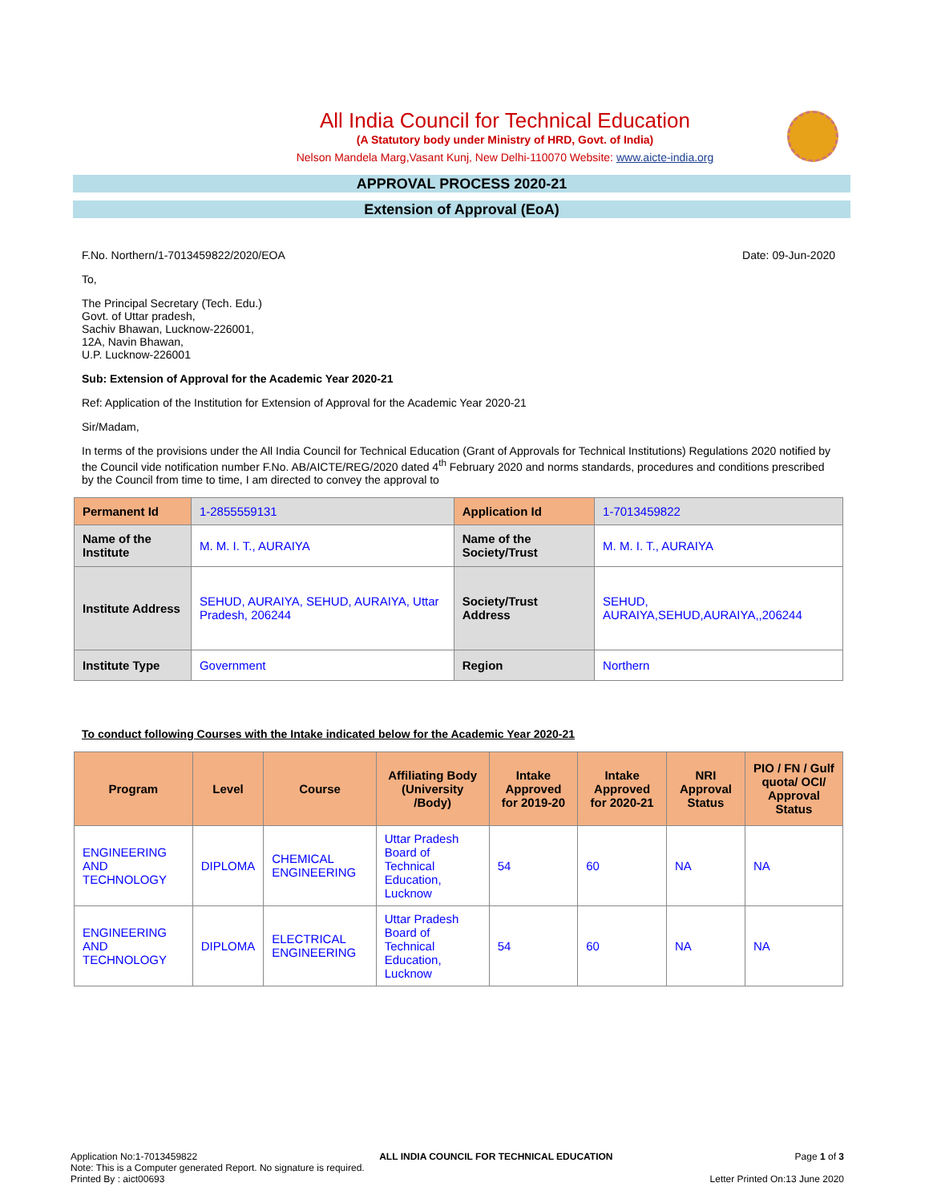All India Council for Technical Education
(A Statutory body under Ministry of HRD, Govt. of India)
Nelson Mandela Marg,Vasant Kunj, New Delhi-110070 Website: www.aicte-india.org
APPROVAL PROCESS 2020-21
Extension of Approval (EoA)
F.No. Northern/1-7013459822/2020/EOA Date: 09-Jun-2020
To,
The Principal Secretary (Tech. Edu.)
Govt. of Uttar pradesh,
Sachiv Bhawan, Lucknow-226001,
12A, Navin Bhawan,
U.P. Lucknow-226001
Sub: Extension of Approval for the Academic Year 2020-21
Ref: Application of the Institution for Extension of Approval for the Academic Year 2020-21
Sir/Madam,
In terms of the provisions under the All India Council for Technical Education (Grant of Approvals for Technical Institutions) Regulations 2020 notified by the Council vide notification number F.No. AB/AICTE/REG/2020 dated 4<sup>th</sup> February 2020 and norms standards, procedures and conditions prescribed by the Council from time to time, I am directed to convey the approval to
| Permanent Id | 1-2855559131 | Application Id | 1-7013459822 |
| Name of the Institute | M. M. I. T., AURAIYA | Name of the Society/Trust | M. M. I. T., AURAIYA |
| Institute Address | SEHUD, AURAIYA, SEHUD, AURAIYA, Uttar Pradesh, 206244 | Society/Trust Address | SEHUD, AURAIYA,SEHUD,AURAIYA,,206244 |
| Institute Type | Government | Region | Northern |
To conduct following Courses with the Intake indicated below for the Academic Year 2020-21
| Program | Level | Course | Affiliating Body (University /Body) | Intake Approved for 2019-20 | Intake Approved for 2020-21 | NRI Approval Status | PIO / FN / Gulf quota/ OCI/ Approval Status |
| --- | --- | --- | --- | --- | --- | --- | --- |
| ENGINEERING AND TECHNOLOGY | DIPLOMA | CHEMICAL ENGINEERING | Uttar Pradesh Board of Technical Education, Lucknow | 54 | 60 | NA | NA |
| ENGINEERING AND TECHNOLOGY | DIPLOMA | ELECTRICAL ENGINEERING | Uttar Pradesh Board of Technical Education, Lucknow | 54 | 60 | NA | NA |
Application No:1-7013459822 ALL INDIA COUNCIL FOR TECHNICAL EDUCATION Page 1 of 3
Note: This is a Computer generated Report. No signature is required.
Printed By : aict00693 Letter Printed On:13 June 2020